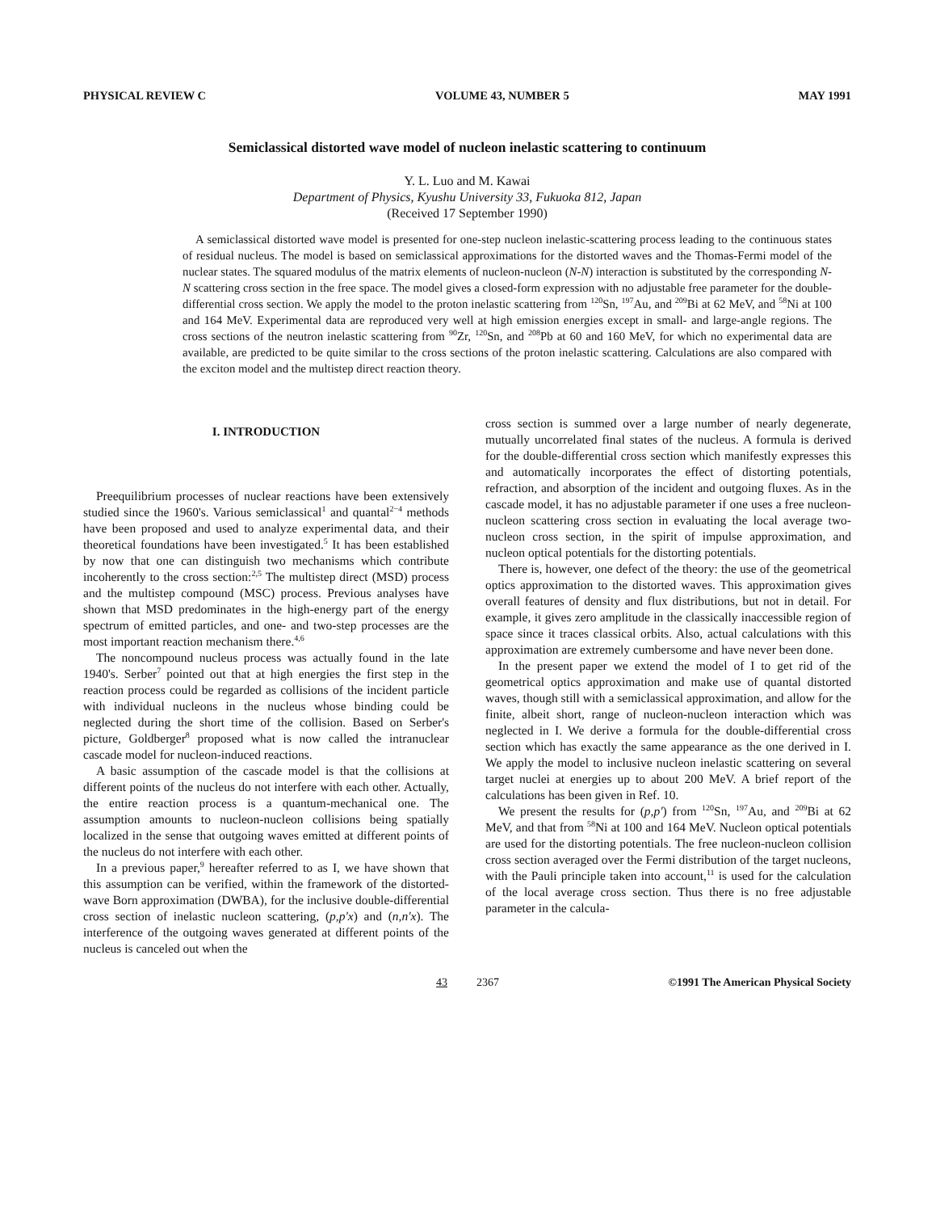PHYSICAL REVIEW C VOLUME 43, NUMBER 5 MAY 1991
Semiclassical distorted wave model of nucleon inelastic scattering to continuum
Y. L. Luo and M. Kawai
Department of Physics, Kyushu University 33, Fukuoka 812, Japan
(Received 17 September 1990)
A semiclassical distorted wave model is presented for one-step nucleon inelastic-scattering process leading to the continuous states of residual nucleus. The model is based on semiclassical approximations for the distorted waves and the Thomas-Fermi model of the nuclear states. The squared modulus of the matrix elements of nucleon-nucleon (N-N) interaction is substituted by the corresponding N-N scattering cross section in the free space. The model gives a closed-form expression with no adjustable free parameter for the double-differential cross section. We apply the model to the proton inelastic scattering from <sup>120</sup>Sn, <sup>197</sup>Au, and <sup>209</sup>Bi at 62 MeV, and <sup>58</sup>Ni at 100 and 164 MeV. Experimental data are reproduced very well at high emission energies except in small- and large-angle regions. The cross sections of the neutron inelastic scattering from <sup>90</sup>Zr, <sup>120</sup>Sn, and <sup>208</sup>Pb at 60 and 160 MeV, for which no experimental data are available, are predicted to be quite similar to the cross sections of the proton inelastic scattering. Calculations are also compared with the exciton model and the multistep direct reaction theory.
I. INTRODUCTION
Preequilibrium processes of nuclear reactions have been extensively studied since the 1960's. Various semiclassical<sup>1</sup> and quantal<sup>2−4</sup> methods have been proposed and used to analyze experimental data, and their theoretical foundations have been investigated.<sup>5</sup> It has been established by now that one can distinguish two mechanisms which contribute incoherently to the cross section:<sup>2,5</sup> The multistep direct (MSD) process and the multistep compound (MSC) process. Previous analyses have shown that MSD predominates in the high-energy part of the energy spectrum of emitted particles, and one- and two-step processes are the most important reaction mechanism there.<sup>4,6</sup>
The noncompound nucleus process was actually found in the late 1940's. Serber<sup>7</sup> pointed out that at high energies the first step in the reaction process could be regarded as collisions of the incident particle with individual nucleons in the nucleus whose binding could be neglected during the short time of the collision. Based on Serber's picture, Goldberger<sup>8</sup> proposed what is now called the intranuclear cascade model for nucleon-induced reactions.
A basic assumption of the cascade model is that the collisions at different points of the nucleus do not interfere with each other. Actually, the entire reaction process is a quantum-mechanical one. The assumption amounts to nucleon-nucleon collisions being spatially localized in the sense that outgoing waves emitted at different points of the nucleus do not interfere with each other.
In a previous paper,<sup>9</sup> hereafter referred to as I, we have shown that this assumption can be verified, within the framework of the distorted-wave Born approximation (DWBA), for the inclusive double-differential cross section of inelastic nucleon scattering, (p,p'x) and (n,n'x). The interference of the outgoing waves generated at different points of the nucleus is canceled out when the
cross section is summed over a large number of nearly degenerate, mutually uncorrelated final states of the nucleus. A formula is derived for the double-differential cross section which manifestly expresses this and automatically incorporates the effect of distorting potentials, refraction, and absorption of the incident and outgoing fluxes. As in the cascade model, it has no adjustable parameter if one uses a free nucleon-nucleon scattering cross section in evaluating the local average two-nucleon cross section, in the spirit of impulse approximation, and nucleon optical potentials for the distorting potentials.
There is, however, one defect of the theory: the use of the geometrical optics approximation to the distorted waves. This approximation gives overall features of density and flux distributions, but not in detail. For example, it gives zero amplitude in the classically inaccessible region of space since it traces classical orbits. Also, actual calculations with this approximation are extremely cumbersome and have never been done.
In the present paper we extend the model of I to get rid of the geometrical optics approximation and make use of quantal distorted waves, though still with a semiclassical approximation, and allow for the finite, albeit short, range of nucleon-nucleon interaction which was neglected in I. We derive a formula for the double-differential cross section which has exactly the same appearance as the one derived in I. We apply the model to inclusive nucleon inelastic scattering on several target nuclei at energies up to about 200 MeV. A brief report of the calculations has been given in Ref. 10.
We present the results for (p,p') from <sup>120</sup>Sn, <sup>197</sup>Au, and <sup>209</sup>Bi at 62 MeV, and that from <sup>58</sup>Ni at 100 and 164 MeV. Nucleon optical potentials are used for the distorting potentials. The free nucleon-nucleon collision cross section averaged over the Fermi distribution of the target nucleons, with the Pauli principle taken into account,<sup>11</sup> is used for the calculation of the local average cross section. Thus there is no free adjustable parameter in the calcula-
43 2367 ©1991 The American Physical Society